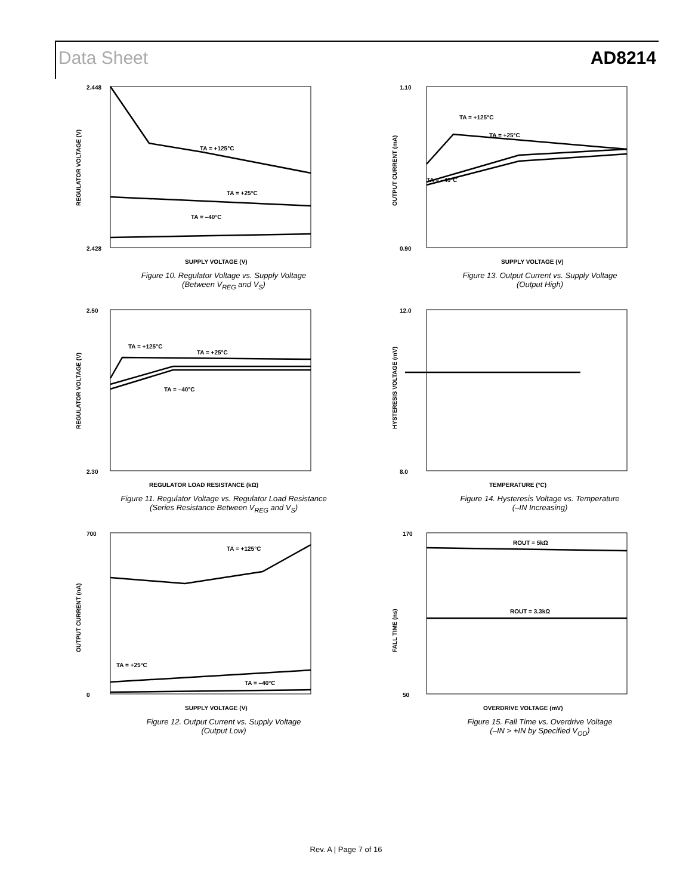Data Sheet AD8214
TA = +125°C
TA = +25°C
TA = –40°C
2.448
2.428
SUPPLY VOLTAGE (V)
REGULATOR VOLTAGE (V)
Figure 10. Regulator Voltage vs. Supply Voltage
(Between V<sub>REG</sub> and V<sub>S</sub>)
TA = +125°C
TA = +25°C
TA = –40°C
1.10
0.90
SUPPLY VOLTAGE (V)
OUTPUT CURRENT (mA)
Figure 13. Output Current vs. Supply Voltage
(Output High)
TA = +125°C
TA = +25°C
TA = –40°C
2.50
2.30
REGULATOR LOAD RESISTANCE (kΩ)
REGULATOR VOLTAGE (V)
Figure 11. Regulator Voltage vs. Regulator Load Resistance
(Series Resistance Between V<sub>REG</sub> and V<sub>S</sub>)
12.0
8.0
TEMPERATURE (°C)
HYSTERESIS VOLTAGE (mV)
Figure 14. Hysteresis Voltage vs. Temperature
(–IN Increasing)
TA = +125°C
TA = +25°C
TA = –40°C
700
0
SUPPLY VOLTAGE (V)
OUTPUT CURRENT (nA)
Figure 12. Output Current vs. Supply Voltage
(Output Low)
ROUT = 5kΩ
ROUT = 3.3kΩ
170
50
OVERDRIVE VOLTAGE (mV)
FALL TIME (ns)
Figure 15. Fall Time vs. Overdrive Voltage
(–IN > +IN by Specified V<sub>OD</sub>)
Rev. A | Page 7 of 16